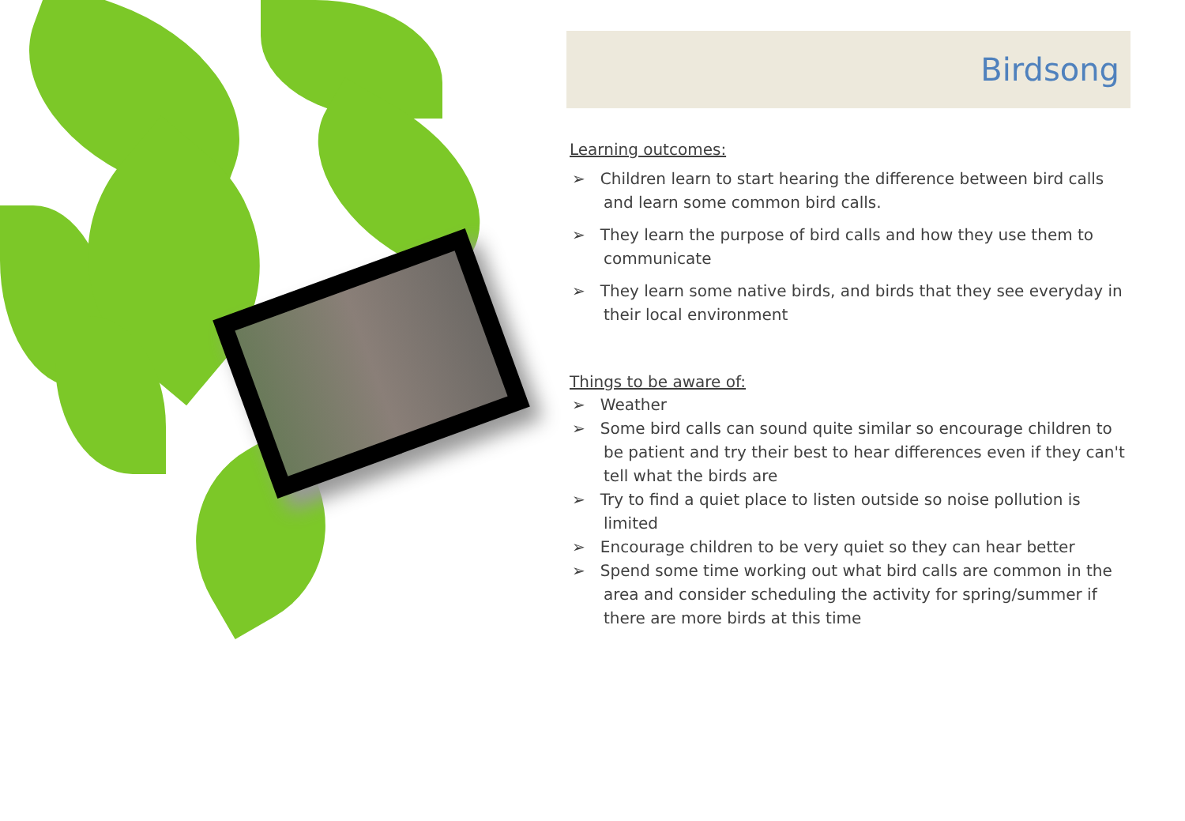Birdsong
Learning outcomes:
➢ Children learn to start hearing the difference between bird calls and learn some common bird calls.
➢ They learn the purpose of bird calls and how they use them to communicate
➢ They learn some native birds, and birds that they see everyday in their local environment
Things to be aware of:
➢ Weather
➢ Some bird calls can sound quite similar so encourage children to be patient and try their best to hear differences even if they can't tell what the birds are
➢ Try to find a quiet place to listen outside so noise pollution is limited
➢ Encourage children to be very quiet so they can hear better
➢ Spend some time working out what bird calls are common in the area and consider scheduling the activity for spring/summer if there are more birds at this time